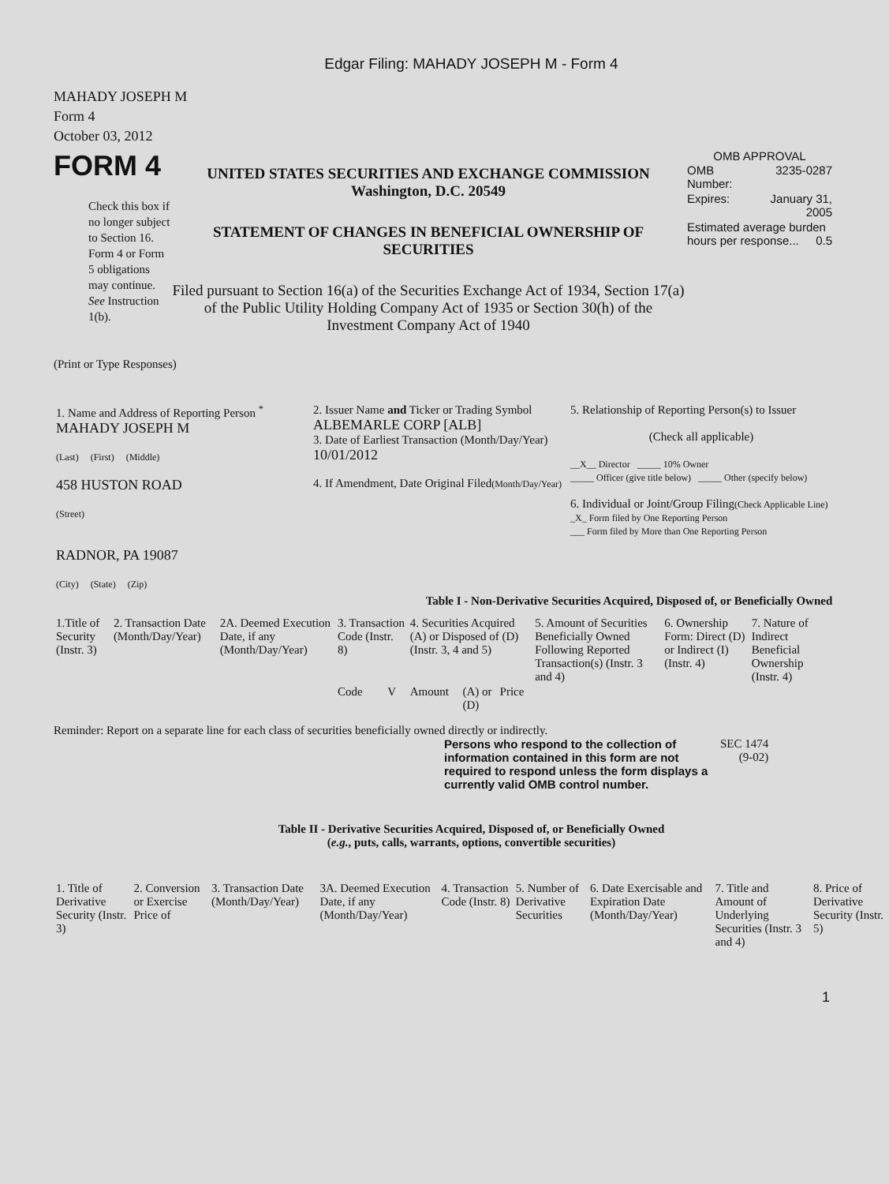Edgar Filing: MAHADY JOSEPH M - Form 4
MAHADY JOSEPH M
Form 4
October 03, 2012
FORM 4
Check this box if no longer subject to Section 16. Form 4 or Form 5 obligations may continue. See Instruction 1(b).
UNITED STATES SECURITIES AND EXCHANGE COMMISSION
Washington, D.C. 20549
STATEMENT OF CHANGES IN BENEFICIAL OWNERSHIP OF SECURITIES
Filed pursuant to Section 16(a) of the Securities Exchange Act of 1934, Section 17(a) of the Public Utility Holding Company Act of 1935 or Section 30(h) of the Investment Company Act of 1940
OMB APPROVAL
| OMB Number: | 3235-0287 |
| Expires: | January 31, 2005 |
| Estimated average burden hours per response... 0.5 | |
(Print or Type Responses)
| 1. Name and Address of Reporting Person <sup>*</sup> MAHADY JOSEPH M (Last) (First) (Middle) 458 HUSTON ROAD (Street) RADNOR, PA 19087 (City) (State) (Zip) | 2. Issuer Name and Ticker or Trading Symbol ALBEMARLE CORP [ALB] 3. Date of Earliest Transaction (Month/Day/Year) 10/01/2012 4. If Amendment, Date Original Filed (Month/Day/Year) | 5. Relationship of Reporting Person(s) to Issuer (Check all applicable) __X__ Director _____ 10% Owner _____ Officer (give title below) _____ Other (specify below) 6. Individual or Joint/Group Filing (Check Applicable Line) _X_ Form filed by One Reporting Person ___ Form filed by More than One Reporting Person |
Table I - Non-Derivative Securities Acquired, Disposed of, or Beneficially Owned
| 1.Title of Security (Instr. 3) | 2. Transaction Date (Month/Day/Year) | 2A. Deemed Execution Date, if any (Month/Day/Year) | 3. Transaction Code (Instr. 8) | | 4. Securities Acquired (A) or Disposed of (D) (Instr. 3, 4 and 5) | | | 5. Amount of Securities Beneficially Owned Following Reported Transaction(s) (Instr. 3 and 4) | 6. Ownership Form: Direct (D) or Indirect (I) (Instr. 4) | 7. Nature of Indirect Beneficial Ownership (Instr. 4) |
| --- | --- | --- | --- | --- | --- | --- | --- | --- | --- | --- |
| | | | Code | V | Amount | (A) or (D) | Price | | | |
Reminder: Report on a separate line for each class of securities beneficially owned directly or indirectly.
Persons who respond to the collection of information contained in this form are not required to respond unless the form displays a currently valid OMB control number.
SEC 1474
(9-02)
Table II - Derivative Securities Acquired, Disposed of, or Beneficially Owned
(e.g., puts, calls, warrants, options, convertible securities)
| 1. Title of Derivative Security (Instr. 3) | 2. Conversion or Exercise Price of | 3. Transaction Date (Month/Day/Year) | 3A. Deemed Execution Date, if any (Month/Day/Year) | 4. Transaction Code (Instr. 8) | 5. Number of Derivative Securities | 6. Date Exercisable and Expiration Date (Month/Day/Year) | 7. Title and Amount of Underlying Securities (Instr. 3 and 4) | 8. Price of Derivative Security (Instr. 5) |
| --- | --- | --- | --- | --- | --- | --- | --- | --- |
1